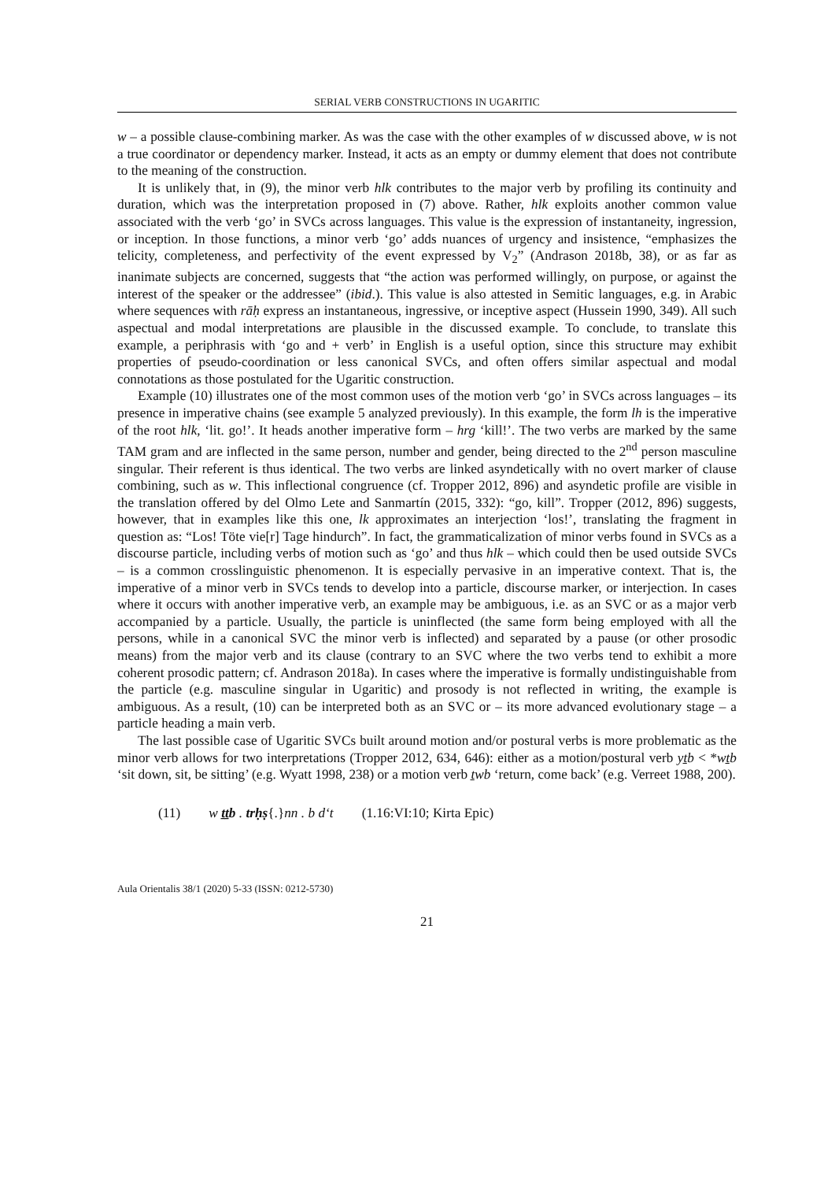SERIAL VERB CONSTRUCTIONS IN UGARITIC
w – a possible clause-combining marker. As was the case with the other examples of w discussed above, w is not a true coordinator or dependency marker. Instead, it acts as an empty or dummy element that does not contribute to the meaning of the construction.
It is unlikely that, in (9), the minor verb hlk contributes to the major verb by profiling its continuity and duration, which was the interpretation proposed in (7) above. Rather, hlk exploits another common value associated with the verb ‘go’ in SVCs across languages. This value is the expression of instantaneity, ingression, or inception. In those functions, a minor verb ‘go’ adds nuances of urgency and insistence, “emphasizes the telicity, completeness, and perfectivity of the event expressed by V<sub>2</sub>” (Andrason 2018b, 38), or as far as inanimate subjects are concerned, suggests that “the action was performed willingly, on purpose, or against the interest of the speaker or the addressee” (ibid.). This value is also attested in Semitic languages, e.g. in Arabic where sequences with rāḥ express an instantaneous, ingressive, or inceptive aspect (Hussein 1990, 349). All such aspectual and modal interpretations are plausible in the discussed example. To conclude, to translate this example, a periphrasis with ‘go and + verb’ in English is a useful option, since this structure may exhibit properties of pseudo-coordination or less canonical SVCs, and often offers similar aspectual and modal connotations as those postulated for the Ugaritic construction.
Example (10) illustrates one of the most common uses of the motion verb ‘go’ in SVCs across languages – its presence in imperative chains (see example 5 analyzed previously). In this example, the form lh is the imperative of the root hlk, ‘lit. go!’. It heads another imperative form – hrg ‘kill!’. The two verbs are marked by the same TAM gram and are inflected in the same person, number and gender, being directed to the 2<sup>nd</sup> person masculine singular. Their referent is thus identical. The two verbs are linked asyndetically with no overt marker of clause combining, such as w. This inflectional congruence (cf. Tropper 2012, 896) and asyndetic profile are visible in the translation offered by del Olmo Lete and Sanmartín (2015, 332): “go, kill”. Tropper (2012, 896) suggests, however, that in examples like this one, lk approximates an interjection ‘los!’, translating the fragment in question as: “Los! Töte vie[r] Tage hindurch”. In fact, the grammaticalization of minor verbs found in SVCs as a discourse particle, including verbs of motion such as ‘go’ and thus hlk – which could then be used outside SVCs – is a common crosslinguistic phenomenon. It is especially pervasive in an imperative context. That is, the imperative of a minor verb in SVCs tends to develop into a particle, discourse marker, or interjection. In cases where it occurs with another imperative verb, an example may be ambiguous, i.e. as an SVC or as a major verb accompanied by a particle. Usually, the particle is uninflected (the same form being employed with all the persons, while in a canonical SVC the minor verb is inflected) and separated by a pause (or other prosodic means) from the major verb and its clause (contrary to an SVC where the two verbs tend to exhibit a more coherent prosodic pattern; cf. Andrason 2018a). In cases where the imperative is formally undistinguishable from the particle (e.g. masculine singular in Ugaritic) and prosody is not reflected in writing, the example is ambiguous. As a result, (10) can be interpreted both as an SVC or – its more advanced evolutionary stage – a particle heading a main verb.
The last possible case of Ugaritic SVCs built around motion and/or postural verbs is more problematic as the minor verb allows for two interpretations (Tropper 2012, 634, 646): either as a motion/postural verb yṯb < *wṯb ‘sit down, sit, be sitting’ (e.g. Wyatt 1998, 238) or a motion verb ṯwb ‘return, come back’ (e.g. Verreet 1988, 200).
(11) w ṯṯb . trḥṣ{.}nn . b d‘t (1.16:VI:10; Kirta Epic)
Aula Orientalis 38/1 (2020) 5-33 (ISSN: 0212-5730)
21